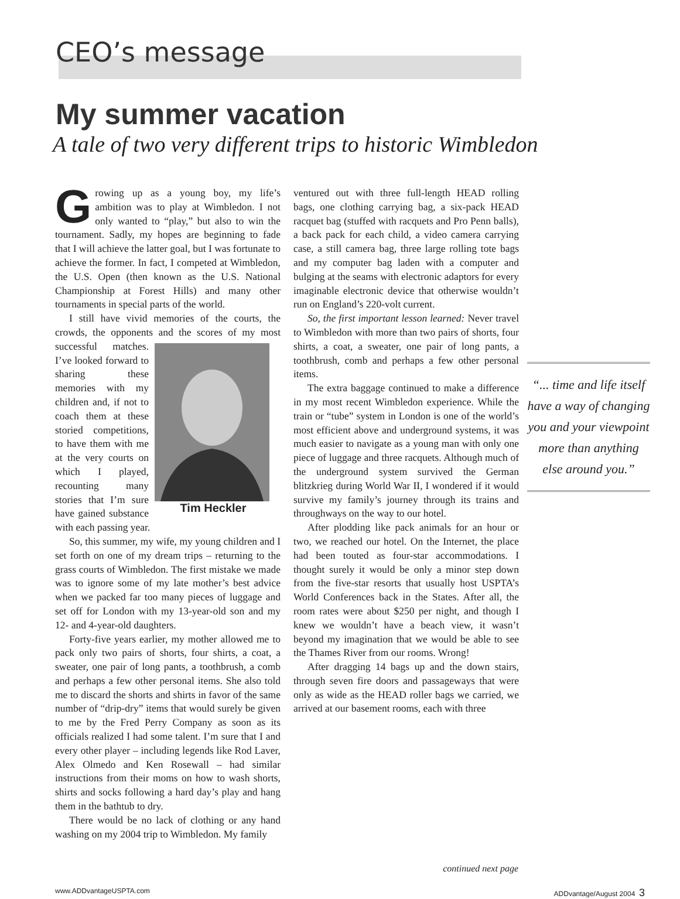CEO’s message
My summer vacation
A tale of two very different trips to historic Wimbledon
“... time and life itself have a way of changing you and your viewpoint more than anything else around you.”
Growing up as a young boy, my life’s ambition was to play at Wimbledon. I not only wanted to “play,” but also to win the tournament. Sadly, my hopes are beginning to fade that I will achieve the latter goal, but I was fortunate to achieve the former. In fact, I competed at Wimbledon, the U.S. Open (then known as the U.S. National Championship at Forest Hills) and many other tournaments in special parts of the world.
I still have vivid memories of the courts, the crowds, the opponents and the scores of my most Tim Heckler successful matches. I’ve looked forward to sharing these memories with my children and, if not to coach them at these storied competitions, to have them with me at the very courts on which I played, recounting many stories that I’m sure have gained substance with each passing year.
So, this summer, my wife, my young children and I set forth on one of my dream trips – returning to the grass courts of Wimbledon. The first mistake we made was to ignore some of my late mother’s best advice when we packed far too many pieces of luggage and set off for London with my 13-year-old son and my 12- and 4-year-old daughters.
Forty-five years earlier, my mother allowed me to pack only two pairs of shorts, four shirts, a coat, a sweater, one pair of long pants, a toothbrush, a comb and perhaps a few other personal items. She also told me to discard the shorts and shirts in favor of the same number of “drip-dry” items that would surely be given to me by the Fred Perry Company as soon as its officials realized I had some talent. I’m sure that I and every other player – including legends like Rod Laver, Alex Olmedo and Ken Rosewall – had similar instructions from their moms on how to wash shorts, shirts and socks following a hard day’s play and hang them in the bathtub to dry.
There would be no lack of clothing or any hand washing on my 2004 trip to Wimbledon. My family
ventured out with three full-length HEAD rolling bags, one clothing carrying bag, a six-pack HEAD racquet bag (stuffed with racquets and Pro Penn balls), a back pack for each child, a video camera carrying case, a still camera bag, three large rolling tote bags and my computer bag laden with a computer and bulging at the seams with electronic adaptors for every imaginable electronic device that otherwise wouldn’t run on England’s 220-volt current.
So, the first important lesson learned: Never travel to Wimbledon with more than two pairs of shorts, four shirts, a coat, a sweater, one pair of long pants, a toothbrush, comb and perhaps a few other personal items.
The extra baggage continued to make a difference in my most recent Wimbledon experience. While the train or “tube” system in London is one of the world’s most efficient above and underground systems, it was much easier to navigate as a young man with only one piece of luggage and three racquets. Although much of the underground system survived the German blitzkrieg during World War II, I wondered if it would survive my family’s journey through its trains and throughways on the way to our hotel.
After plodding like pack animals for an hour or two, we reached our hotel. On the Internet, the place had been touted as four-star accommodations. I thought surely it would be only a minor step down from the five-star resorts that usually host USPTA’s World Conferences back in the States. After all, the room rates were about $250 per night, and though I knew we wouldn’t have a beach view, it wasn’t beyond my imagination that we would be able to see the Thames River from our rooms. Wrong!
After dragging 14 bags up and the down stairs, through seven fire doors and passageways that were only as wide as the HEAD roller bags we carried, we arrived at our basement rooms, each with three
continued next page
www.ADDvantageUSPTA.com ADDvantage/August 2004 3